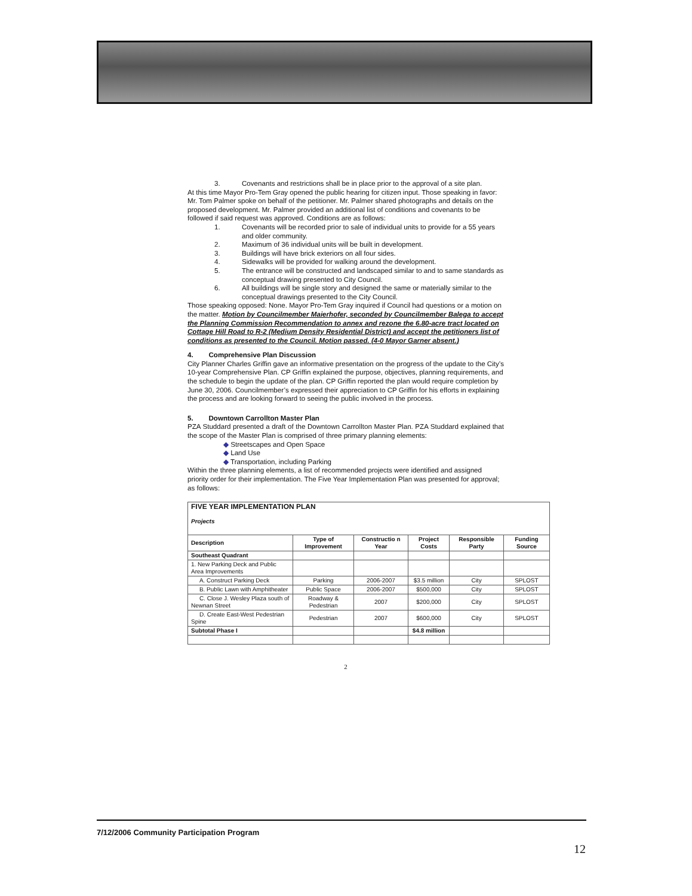3. Covenants and restrictions shall be in place prior to the approval of a site plan.
At this time Mayor Pro-Tem Gray opened the public hearing for citizen input. Those speaking in favor: Mr. Tom Palmer spoke on behalf of the petitioner. Mr. Palmer shared photographs and details on the proposed development. Mr. Palmer provided an additional list of conditions and covenants to be followed if said request was approved. Conditions are as follows:
1. Covenants will be recorded prior to sale of individual units to provide for a 55 years and older community.
2. Maximum of 36 individual units will be built in development.
3. Buildings will have brick exteriors on all four sides.
4. Sidewalks will be provided for walking around the development.
5. The entrance will be constructed and landscaped similar to and to same standards as conceptual drawing presented to City Council.
6. All buildings will be single story and designed the same or materially similar to the conceptual drawings presented to the City Council.
Those speaking opposed: None. Mayor Pro-Tem Gray inquired if Council had questions or a motion on the matter. Motion by Councilmember Maierhofer, seconded by Councilmember Balega to accept the Planning Commission Recommendation to annex and rezone the 6.80-acre tract located on Cottage Hill Road to R-2 (Medium Density Residential District) and accept the petitioners list of conditions as presented to the Council. Motion passed. (4-0 Mayor Garner absent.)
4. Comprehensive Plan Discussion
City Planner Charles Griffin gave an informative presentation on the progress of the update to the City’s 10-year Comprehensive Plan. CP Griffin explained the purpose, objectives, planning requirements, and the schedule to begin the update of the plan. CP Griffin reported the plan would require completion by June 30, 2006. Councilmember’s expressed their appreciation to CP Griffin for his efforts in explaining the process and are looking forward to seeing the public involved in the process.
5. Downtown Carrollton Master Plan
PZA Studdard presented a draft of the Downtown Carrollton Master Plan. PZA Studdard explained that the scope of the Master Plan is comprised of three primary planning elements:
◆ Streetscapes and Open Space
◆ Land Use
◆ Transportation, including Parking
Within the three planning elements, a list of recommended projects were identified and assigned priority order for their implementation. The Five Year Implementation Plan was presented for approval; as follows:
| FIVE YEAR IMPLEMENTATION PLAN Projects | | | | | |
| Description | Type of Improvement | Constructio n Year | Project Costs | Responsible Party | Funding Source |
| Southeast Quadrant | | | | | |
| 1. New Parking Deck and Public Area Improvements | | | | | |
| A. Construct Parking Deck | Parking | 2006-2007 | $3.5 million | City | SPLOST |
| B. Public Lawn with Amphitheater | Public Space | 2006-2007 | $500,000 | City | SPLOST |
| C. Close J. Wesley Plaza south of Newnan Street | Roadway & Pedestrian | 2007 | $200,000 | City | SPLOST |
| D. Create East-West Pedestrian Spine | Pedestrian | 2007 | $600,000 | City | SPLOST |
| Subtotal Phase I | | | $4.8 million | | |
2
7/12/2006 Community Participation Program
12